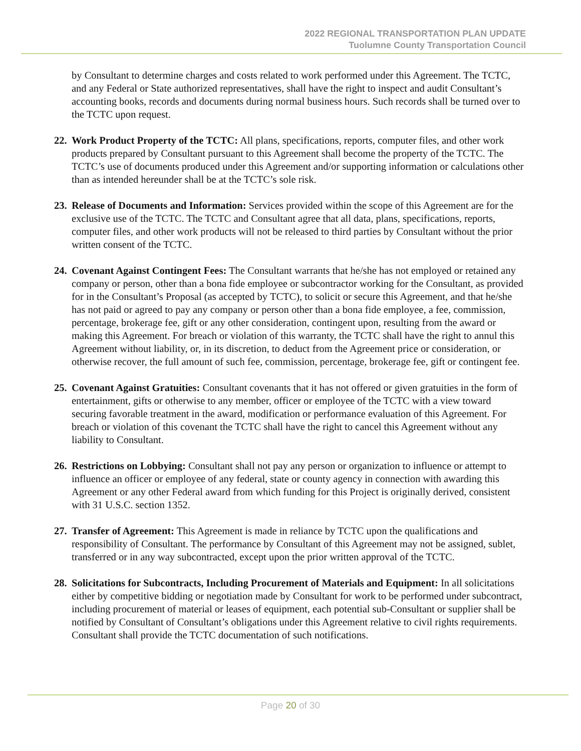2022 REGIONAL TRANSPORTATION PLAN UPDATE
Tuolumne County Transportation Council
by Consultant to determine charges and costs related to work performed under this Agreement. The TCTC, and any Federal or State authorized representatives, shall have the right to inspect and audit Consultant’s accounting books, records and documents during normal business hours. Such records shall be turned over to the TCTC upon request.
22.
Work Product Property of the TCTC: All plans, specifications, reports, computer files, and other work products prepared by Consultant pursuant to this Agreement shall become the property of the TCTC. The TCTC’s use of documents produced under this Agreement and/or supporting information or calculations other than as intended hereunder shall be at the TCTC’s sole risk.
23.
Release of Documents and Information: Services provided within the scope of this Agreement are for the exclusive use of the TCTC. The TCTC and Consultant agree that all data, plans, specifications, reports, computer files, and other work products will not be released to third parties by Consultant without the prior written consent of the TCTC.
24.
Covenant Against Contingent Fees: The Consultant warrants that he/she has not employed or retained any company or person, other than a bona fide employee or subcontractor working for the Consultant, as provided for in the Consultant’s Proposal (as accepted by TCTC), to solicit or secure this Agreement, and that he/she has not paid or agreed to pay any company or person other than a bona fide employee, a fee, commission, percentage, brokerage fee, gift or any other consideration, contingent upon, resulting from the award or making this Agreement. For breach or violation of this warranty, the TCTC shall have the right to annul this Agreement without liability, or, in its discretion, to deduct from the Agreement price or consideration, or otherwise recover, the full amount of such fee, commission, percentage, brokerage fee, gift or contingent fee.
25.
Covenant Against Gratuities: Consultant covenants that it has not offered or given gratuities in the form of entertainment, gifts or otherwise to any member, officer or employee of the TCTC with a view toward securing favorable treatment in the award, modification or performance evaluation of this Agreement. For breach or violation of this covenant the TCTC shall have the right to cancel this Agreement without any liability to Consultant.
26.
Restrictions on Lobbying: Consultant shall not pay any person or organization to influence or attempt to influence an officer or employee of any federal, state or county agency in connection with awarding this Agreement or any other Federal award from which funding for this Project is originally derived, consistent with 31 U.S.C. section 1352.
27.
Transfer of Agreement: This Agreement is made in reliance by TCTC upon the qualifications and responsibility of Consultant. The performance by Consultant of this Agreement may not be assigned, sublet, transferred or in any way subcontracted, except upon the prior written approval of the TCTC.
28.
Solicitations for Subcontracts, Including Procurement of Materials and Equipment: In all solicitations either by competitive bidding or negotiation made by Consultant for work to be performed under subcontract, including procurement of material or leases of equipment, each potential sub-Consultant or supplier shall be notified by Consultant of Consultant’s obligations under this Agreement relative to civil rights requirements. Consultant shall provide the TCTC documentation of such notifications.
Page 20 of 30